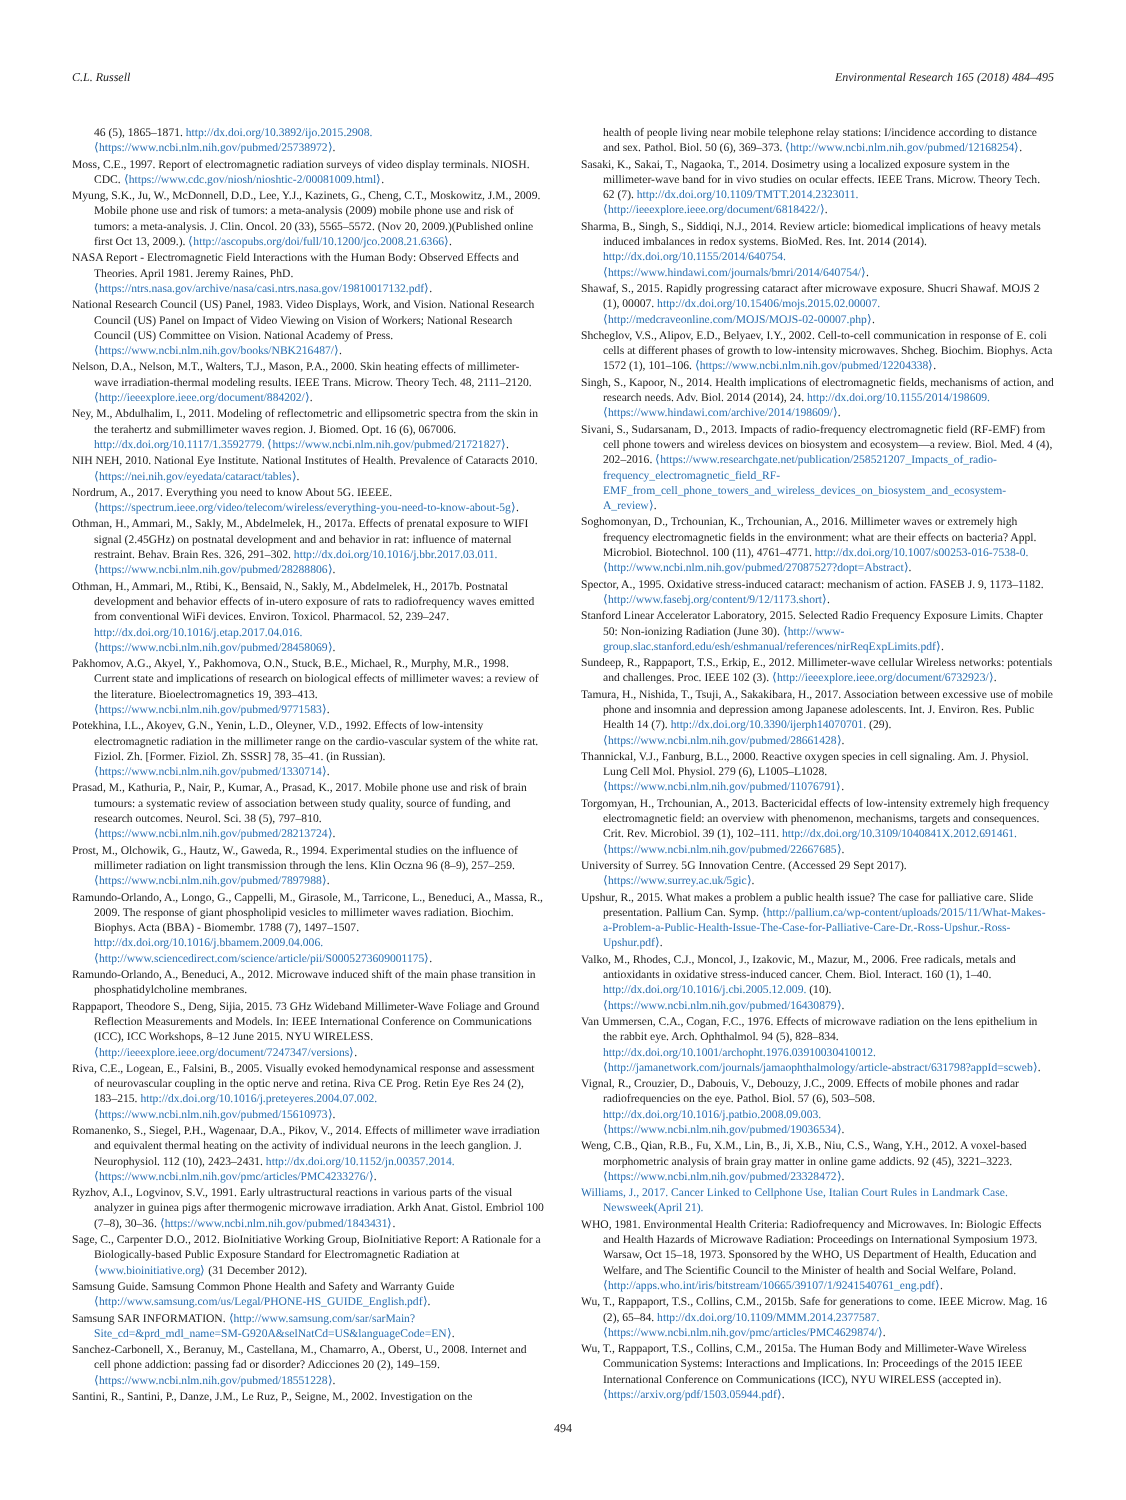C.L. Russell Environmental Research 165 (2018) 484–495
46 (5), 1865–1871. http://dx.doi.org/10.3892/ijo.2015.2908. ⟨https://www.ncbi.nlm.nih.gov/pubmed/25738972⟩.
Moss, C.E., 1997. Report of electromagnetic radiation surveys of video display terminals. NIOSH. CDC. ⟨https://www.cdc.gov/niosh/nioshtic-2/00081009.html⟩.
Myung, S.K., Ju, W., McDonnell, D.D., Lee, Y.J., Kazinets, G., Cheng, C.T., Moskowitz, J.M., 2009. Mobile phone use and risk of tumors: a meta-analysis (2009) mobile phone use and risk of tumors: a meta-analysis. J. Clin. Oncol. 20 (33), 5565–5572. (Nov 20, 2009.)(Published online first Oct 13, 2009.). ⟨http://ascopubs.org/doi/full/10.1200/jco.2008.21.6366⟩.
NASA Report - Electromagnetic Field Interactions with the Human Body: Observed Effects and Theories. April 1981. Jeremy Raines, PhD. ⟨https://ntrs.nasa.gov/archive/nasa/casi.ntrs.nasa.gov/19810017132.pdf⟩.
National Research Council (US) Panel, 1983. Video Displays, Work, and Vision. National Research Council (US) Panel on Impact of Video Viewing on Vision of Workers; National Research Council (US) Committee on Vision. National Academy of Press. ⟨https://www.ncbi.nlm.nih.gov/books/NBK216487/⟩.
Nelson, D.A., Nelson, M.T., Walters, T.J., Mason, P.A., 2000. Skin heating effects of millimeter- wave irradiation-thermal modeling results. IEEE Trans. Microw. Theory Tech. 48, 2111–2120. ⟨http://ieeexplore.ieee.org/document/884202/⟩.
Ney, M., Abdulhalim, I., 2011. Modeling of reflectometric and ellipsometric spectra from the skin in the terahertz and submillimeter waves region. J. Biomed. Opt. 16 (6), 067006. http://dx.doi.org/10.1117/1.3592779. ⟨https://www.ncbi.nlm.nih.gov/pubmed/21721827⟩.
NIH NEH, 2010. National Eye Institute. National Institutes of Health. Prevalence of Cataracts 2010. ⟨https://nei.nih.gov/eyedata/cataract/tables⟩.
Nordrum, A., 2017. Everything you need to know About 5G. IEEEE. ⟨https://spectrum.ieee.org/video/telecom/wireless/everything-you-need-to-know-about-5g⟩.
Othman, H., Ammari, M., Sakly, M., Abdelmelek, H., 2017a. Effects of prenatal exposure to WIFI signal (2.45GHz) on postnatal development and and behavior in rat: influence of maternal restraint. Behav. Brain Res. 326, 291–302. http://dx.doi.org/10.1016/j.bbr.2017.03.011. ⟨https://www.ncbi.nlm.nih.gov/pubmed/28288806⟩.
Othman, H., Ammari, M., Rtibi, K., Bensaid, N., Sakly, M., Abdelmelek, H., 2017b. Postnatal development and behavior effects of in-utero exposure of rats to radiofrequency waves emitted from conventional WiFi devices. Environ. Toxicol. Pharmacol. 52, 239–247. http://dx.doi.org/10.1016/j.etap.2017.04.016. ⟨https://www.ncbi.nlm.nih.gov/pubmed/28458069⟩.
Pakhomov, A.G., Akyel, Y., Pakhomova, O.N., Stuck, B.E., Michael, R., Murphy, M.R., 1998. Current state and implications of research on biological effects of millimeter waves: a review of the literature. Bioelectromagnetics 19, 393–413. ⟨https://www.ncbi.nlm.nih.gov/pubmed/9771583⟩.
Potekhina, I.L., Akoyev, G.N., Yenin, L.D., Oleyner, V.D., 1992. Effects of low-intensity electromagnetic radiation in the millimeter range on the cardio-vascular system of the white rat. Fiziol. Zh. [Former. Fiziol. Zh. SSSR] 78, 35–41. (in Russian). ⟨https://www.ncbi.nlm.nih.gov/pubmed/1330714⟩.
Prasad, M., Kathuria, P., Nair, P., Kumar, A., Prasad, K., 2017. Mobile phone use and risk of brain tumours: a systematic review of association between study quality, source of funding, and research outcomes. Neurol. Sci. 38 (5), 797–810. ⟨https://www.ncbi.nlm.nih.gov/pubmed/28213724⟩.
Prost, M., Olchowik, G., Hautz, W., Gaweda, R., 1994. Experimental studies on the influence of millimeter radiation on light transmission through the lens. Klin Oczna 96 (8–9), 257–259. ⟨https://www.ncbi.nlm.nih.gov/pubmed/7897988⟩.
Ramundo-Orlando, A., Longo, G., Cappelli, M., Girasole, M., Tarricone, L., Beneduci, A., Massa, R., 2009. The response of giant phospholipid vesicles to millimeter waves radiation. Biochim. Biophys. Acta (BBA) - Biomembr. 1788 (7), 1497–1507. http://dx.doi.org/10.1016/j.bbamem.2009.04.006. ⟨http://www.sciencedirect.com/science/article/pii/S0005273609001175⟩.
Ramundo-Orlando, A., Beneduci, A., 2012. Microwave induced shift of the main phase transition in phosphatidylcholine membranes.
Rappaport, Theodore S., Deng, Sijia, 2015. 73 GHz Wideband Millimeter-Wave Foliage and Ground Reflection Measurements and Models. In: IEEE International Conference on Communications (ICC), ICC Workshops, 8–12 June 2015. NYU WIRELESS. ⟨http://ieeexplore.ieee.org/document/7247347/versions⟩.
Riva, C.E., Logean, E., Falsini, B., 2005. Visually evoked hemodynamical response and assessment of neurovascular coupling in the optic nerve and retina. Riva CE Prog. Retin Eye Res 24 (2), 183–215. http://dx.doi.org/10.1016/j.preteyeres.2004.07.002. ⟨https://www.ncbi.nlm.nih.gov/pubmed/15610973⟩.
Romanenko, S., Siegel, P.H., Wagenaar, D.A., Pikov, V., 2014. Effects of millimeter wave irradiation and equivalent thermal heating on the activity of individual neurons in the leech ganglion. J. Neurophysiol. 112 (10), 2423–2431. http://dx.doi.org/10.1152/jn.00357.2014. ⟨https://www.ncbi.nlm.nih.gov/pmc/articles/PMC4233276/⟩.
Ryzhov, A.I., Logvinov, S.V., 1991. Early ultrastructural reactions in various parts of the visual analyzer in guinea pigs after thermogenic microwave irradiation. Arkh Anat. Gistol. Embriol 100 (7–8), 30–36. ⟨https://www.ncbi.nlm.nih.gov/pubmed/1843431⟩.
Sage, C., Carpenter D.O., 2012. BioInitiative Working Group, BioInitiative Report: A Rationale for a Biologically-based Public Exposure Standard for Electromagnetic Radiation at ⟨www.bioinitiative.org⟩ (31 December 2012).
Samsung Guide. Samsung Common Phone Health and Safety and Warranty Guide ⟨http://www.samsung.com/us/Legal/PHONE-HS_GUIDE_English.pdf⟩.
Samsung SAR INFORMATION. ⟨http://www.samsung.com/sar/sarMain?Site_cd=&prd_mdl_name=SM-G920A&selNatCd=US&languageCode=EN⟩.
Sanchez-Carbonell, X., Beranuy, M., Castellana, M., Chamarro, A., Oberst, U., 2008. Internet and cell phone addiction: passing fad or disorder? Adicciones 20 (2), 149–159. ⟨https://www.ncbi.nlm.nih.gov/pubmed/18551228⟩.
Santini, R., Santini, P., Danze, J.M., Le Ruz, P., Seigne, M., 2002. Investigation on the
health of people living near mobile telephone relay stations: I/incidence according to distance and sex. Pathol. Biol. 50 (6), 369–373. ⟨http://www.ncbi.nlm.nih.gov/pubmed/12168254⟩.
Sasaki, K., Sakai, T., Nagaoka, T., 2014. Dosimetry using a localized exposure system in the millimeter-wave band for in vivo studies on ocular effects. IEEE Trans. Microw. Theory Tech. 62 (7). http://dx.doi.org/10.1109/TMTT.2014.2323011. ⟨http://ieeexplore.ieee.org/document/6818422/⟩.
Sharma, B., Singh, S., Siddiqi, N.J., 2014. Review article: biomedical implications of heavy metals induced imbalances in redox systems. BioMed. Res. Int. 2014 (2014). http://dx.doi.org/10.1155/2014/640754. ⟨https://www.hindawi.com/journals/bmri/2014/640754/⟩.
Shawaf, S., 2015. Rapidly progressing cataract after microwave exposure. Shucri Shawaf. MOJS 2 (1), 00007. http://dx.doi.org/10.15406/mojs.2015.02.00007. ⟨http://medcraveonline.com/MOJS/MOJS-02-00007.php⟩.
Shcheglov, V.S., Alipov, E.D., Belyaev, I.Y., 2002. Cell-to-cell communication in response of E. coli cells at different phases of growth to low-intensity microwaves. Shcheg. Biochim. Biophys. Acta 1572 (1), 101–106. ⟨https://www.ncbi.nlm.nih.gov/pubmed/12204338⟩.
Singh, S., Kapoor, N., 2014. Health implications of electromagnetic fields, mechanisms of action, and research needs. Adv. Biol. 2014 (2014), 24. http://dx.doi.org/10.1155/2014/198609. ⟨https://www.hindawi.com/archive/2014/198609/⟩.
Sivani, S., Sudarsanam, D., 2013. Impacts of radio-frequency electromagnetic field (RF-EMF) from cell phone towers and wireless devices on biosystem and ecosystem—a review. Biol. Med. 4 (4), 202–2016. ⟨https://www.researchgate.net/publication/258521207_Impacts_of_radio-frequency_electromagnetic_field_RF-EMF_from_cell_phone_towers_and_wireless_devices_on_biosystem_and_ecosystem-A_review⟩.
Soghomonyan, D., Trchounian, K., Trchounian, A., 2016. Millimeter waves or extremely high frequency electromagnetic fields in the environment: what are their effects on bacteria? Appl. Microbiol. Biotechnol. 100 (11), 4761–4771. http://dx.doi.org/10.1007/s00253-016-7538-0. ⟨http://www.ncbi.nlm.nih.gov/pubmed/27087527?dopt=Abstract⟩.
Spector, A., 1995. Oxidative stress-induced cataract: mechanism of action. FASEB J. 9, 1173–1182. ⟨http://www.fasebj.org/content/9/12/1173.short⟩.
Stanford Linear Accelerator Laboratory, 2015. Selected Radio Frequency Exposure Limits. Chapter 50: Non-ionizing Radiation (June 30). ⟨http://www-group.slac.stanford.edu/esh/eshmanual/references/nirReqExpLimits.pdf⟩.
Sundeep, R., Rappaport, T.S., Erkip, E., 2012. Millimeter-wave cellular Wireless networks: potentials and challenges. Proc. IEEE 102 (3). ⟨http://ieeexplore.ieee.org/document/6732923/⟩.
Tamura, H., Nishida, T., Tsuji, A., Sakakibara, H., 2017. Association between excessive use of mobile phone and insomnia and depression among Japanese adolescents. Int. J. Environ. Res. Public Health 14 (7). http://dx.doi.org/10.3390/ijerph14070701. (29). ⟨https://www.ncbi.nlm.nih.gov/pubmed/28661428⟩.
Thannickal, V.J., Fanburg, B.L., 2000. Reactive oxygen species in cell signaling. Am. J. Physiol. Lung Cell Mol. Physiol. 279 (6), L1005–L1028. ⟨https://www.ncbi.nlm.nih.gov/pubmed/11076791⟩.
Torgomyan, H., Trchounian, A., 2013. Bactericidal effects of low-intensity extremely high frequency electromagnetic field: an overview with phenomenon, mechanisms, targets and consequences. Crit. Rev. Microbiol. 39 (1), 102–111. http://dx.doi.org/10.3109/1040841X.2012.691461. ⟨https://www.ncbi.nlm.nih.gov/pubmed/22667685⟩.
University of Surrey. 5G Innovation Centre. (Accessed 29 Sept 2017). ⟨https://www.surrey.ac.uk/5gic⟩.
Upshur, R., 2015. What makes a problem a public health issue? The case for palliative care. Slide presentation. Pallium Can. Symp. ⟨http://pallium.ca/wp-content/uploads/2015/11/What-Makes-a-Problem-a-Public-Health-Issue-The-Case-for-Palliative-Care-Dr.-Ross-Upshur.-Ross-Upshur.pdf⟩.
Valko, M., Rhodes, C.J., Moncol, J., Izakovic, M., Mazur, M., 2006. Free radicals, metals and antioxidants in oxidative stress-induced cancer. Chem. Biol. Interact. 160 (1), 1–40. http://dx.doi.org/10.1016/j.cbi.2005.12.009. (10). ⟨https://www.ncbi.nlm.nih.gov/pubmed/16430879⟩.
Van Ummersen, C.A., Cogan, F.C., 1976. Effects of microwave radiation on the lens epithelium in the rabbit eye. Arch. Ophthalmol. 94 (5), 828–834. http://dx.doi.org/10.1001/archopht.1976.03910030410012. ⟨http://jamanetwork.com/journals/jamaophthalmology/article-abstract/631798?appId=scweb⟩.
Vignal, R., Crouzier, D., Dabouis, V., Debouzy, J.C., 2009. Effects of mobile phones and radar radiofrequencies on the eye. Pathol. Biol. 57 (6), 503–508. http://dx.doi.org/10.1016/j.patbio.2008.09.003. ⟨https://www.ncbi.nlm.nih.gov/pubmed/19036534⟩.
Weng, C.B., Qian, R.B., Fu, X.M., Lin, B., Ji, X.B., Niu, C.S., Wang, Y.H., 2012. A voxel-based morphometric analysis of brain gray matter in online game addicts. 92 (45), 3221–3223. ⟨https://www.ncbi.nlm.nih.gov/pubmed/23328472⟩.
Williams, J., 2017. Cancer Linked to Cellphone Use, Italian Court Rules in Landmark Case. Newsweek(April 21).
WHO, 1981. Environmental Health Criteria: Radiofrequency and Microwaves. In: Biologic Effects and Health Hazards of Microwave Radiation: Proceedings on International Symposium 1973. Warsaw, Oct 15–18, 1973. Sponsored by the WHO, US Department of Health, Education and Welfare, and The Scientific Council to the Minister of health and Social Welfare, Poland. ⟨http://apps.who.int/iris/bitstream/10665/39107/1/9241540761_eng.pdf⟩.
Wu, T., Rappaport, T.S., Collins, C.M., 2015b. Safe for generations to come. IEEE Microw. Mag. 16 (2), 65–84. http://dx.doi.org/10.1109/MMM.2014.2377587. ⟨https://www.ncbi.nlm.nih.gov/pmc/articles/PMC4629874/⟩.
Wu, T., Rappaport, T.S., Collins, C.M., 2015a. The Human Body and Millimeter-Wave Wireless Communication Systems: Interactions and Implications. In: Proceedings of the 2015 IEEE International Conference on Communications (ICC), NYU WIRELESS (accepted in). ⟨https://arxiv.org/pdf/1503.05944.pdf⟩.
494